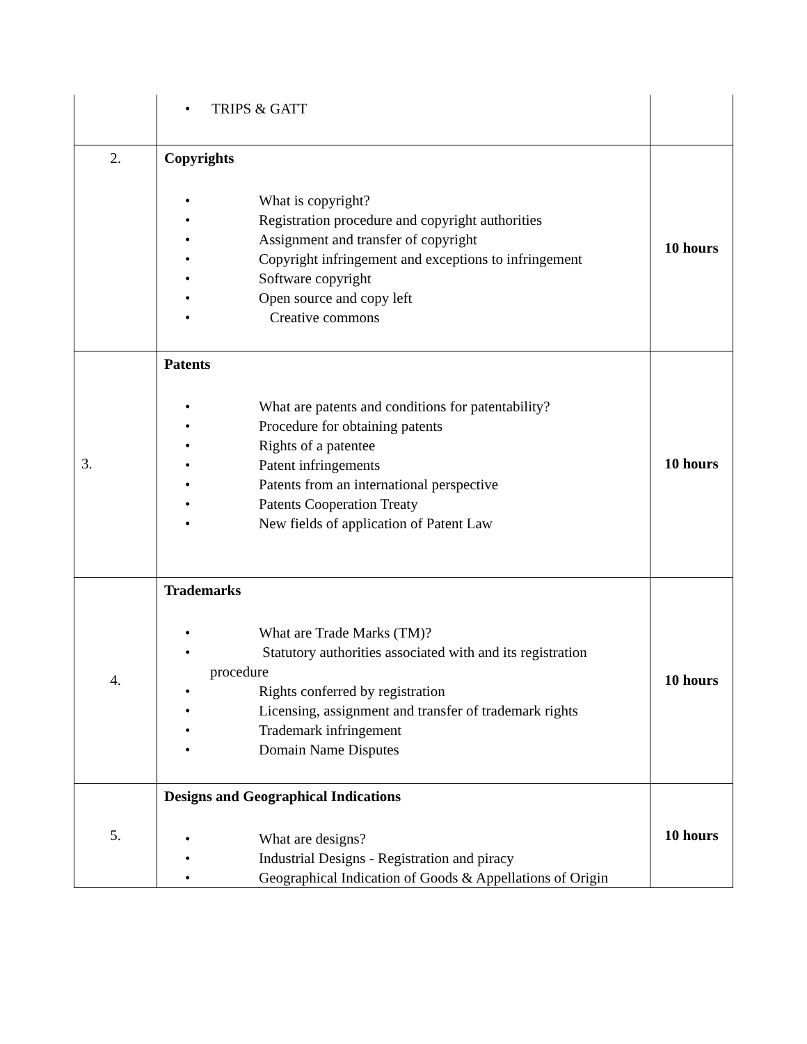| | • TRIPS & GATT | |
| 2. | Copyrights • What is copyright? • Registration procedure and copyright authorities • Assignment and transfer of copyright • Copyright infringement and exceptions to infringement • Software copyright • Open source and copy left • Creative commons | 10 hours |
| 3. | Patents • What are patents and conditions for patentability? • Procedure for obtaining patents • Rights of a patentee • Patent infringements • Patents from an international perspective • Patents Cooperation Treaty • New fields of application of Patent Law | 10 hours |
| 4. | Trademarks • What are Trade Marks (TM)? • Statutory authorities associated with and its registration procedure • Rights conferred by registration • Licensing, assignment and transfer of trademark rights • Trademark infringement • Domain Name Disputes | 10 hours |
| 5. | Designs and Geographical Indications • What are designs? • Industrial Designs - Registration and piracy • Geographical Indication of Goods & Appellations of Origin | 10 hours |